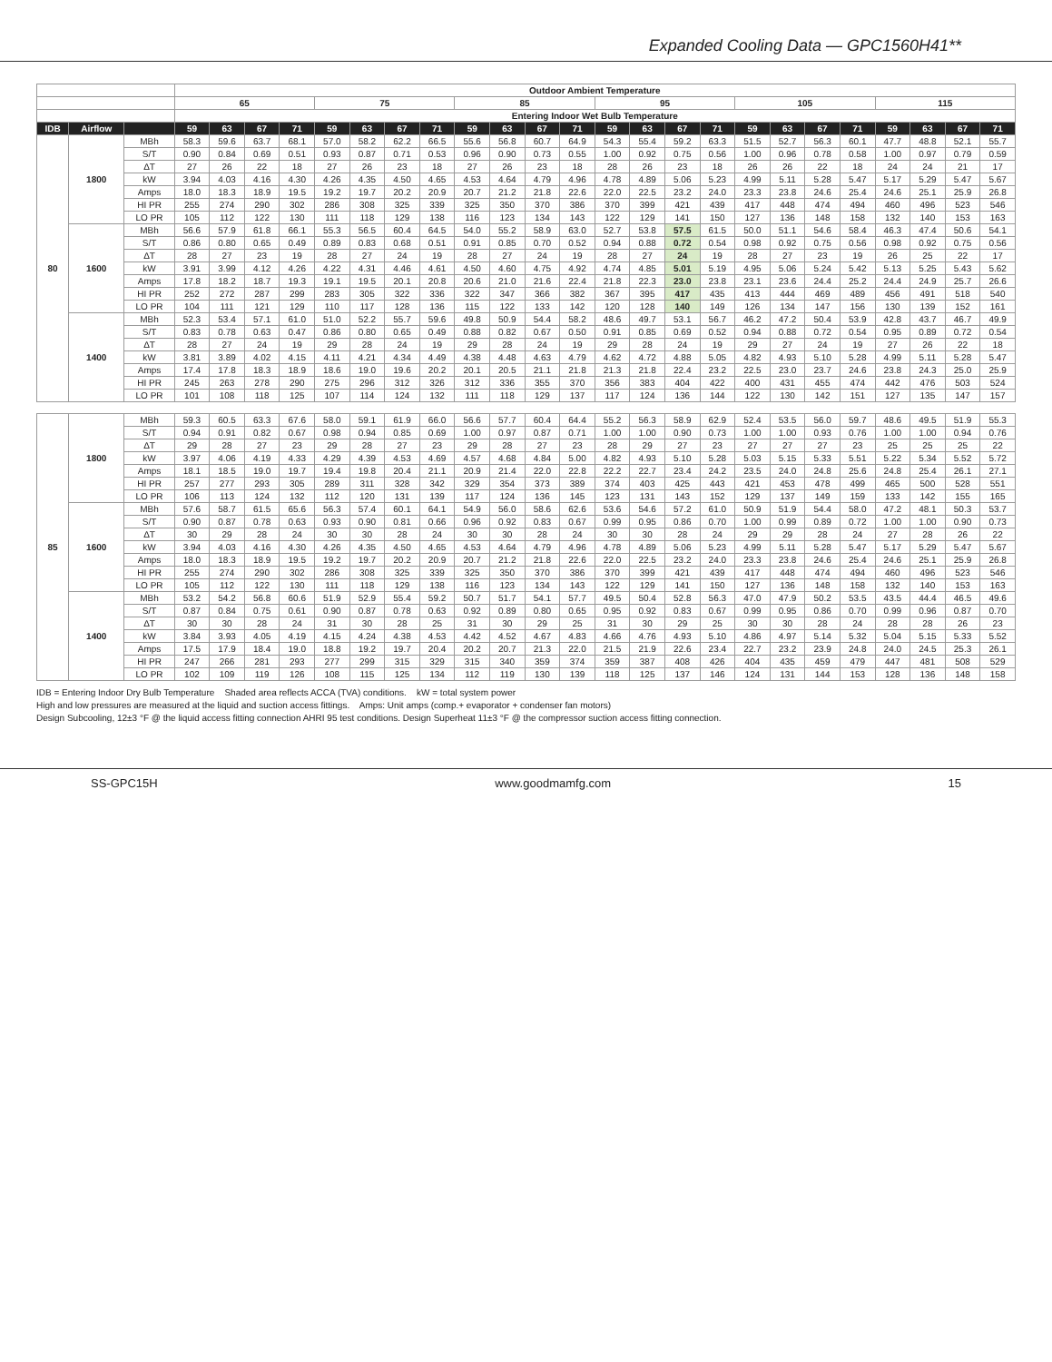Expanded Cooling Data — GPC1560H41**
| | | | Outdoor Ambient Temperature | | | | | | | | | | | | | | | | | | | | | | | |
| --- | --- | --- | --- | --- | --- | --- | --- | --- | --- | --- | --- | --- | --- | --- | --- | --- | --- | --- | --- | --- | --- | --- | --- | --- | --- | --- |
| | | | 65 | | | | 75 | | | | 85 | | | | 95 | | | | 105 | | | | 115 | | | |
| | | | Entering Indoor Wet Bulb Temperature | | | | | | | | | | | | | | | | | | | | | | | |
| IDB | Airflow | | 59 | 63 | 67 | 71 | 59 | 63 | 67 | 71 | 59 | 63 | 67 | 71 | 59 | 63 | 67 | 71 | 59 | 63 | 67 | 71 | 59 | 63 | 67 | 71 |
| 80 | 1800 | MBh | 58.3 | 59.6 | 63.7 | 68.1 | 57.0 | 58.2 | 62.2 | 66.5 | 55.6 | 56.8 | 60.7 | 64.9 | 54.3 | 55.4 | 59.2 | 63.3 | 51.5 | 52.7 | 56.3 | 60.1 | 47.7 | 48.8 | 52.1 | 55.7 |
| | | S/T | 0.90 | 0.84 | 0.69 | 0.51 | 0.93 | 0.87 | 0.71 | 0.53 | 0.96 | 0.90 | 0.73 | 0.55 | 1.00 | 0.92 | 0.75 | 0.56 | 1.00 | 0.96 | 0.78 | 0.58 | 1.00 | 0.97 | 0.79 | 0.59 |
| | | ΔT | 27 | 26 | 22 | 18 | 27 | 26 | 23 | 18 | 27 | 26 | 23 | 18 | 28 | 26 | 23 | 18 | 26 | 26 | 22 | 18 | 24 | 24 | 21 | 17 |
| | | kW | 3.94 | 4.03 | 4.16 | 4.30 | 4.26 | 4.35 | 4.50 | 4.65 | 4.53 | 4.64 | 4.79 | 4.96 | 4.78 | 4.89 | 5.06 | 5.23 | 4.99 | 5.11 | 5.28 | 5.47 | 5.17 | 5.29 | 5.47 | 5.67 |
| | | Amps | 18.0 | 18.3 | 18.9 | 19.5 | 19.2 | 19.7 | 20.2 | 20.9 | 20.7 | 21.2 | 21.8 | 22.6 | 22.0 | 22.5 | 23.2 | 24.0 | 23.3 | 23.8 | 24.6 | 25.4 | 24.6 | 25.1 | 25.9 | 26.8 |
| | | HI PR | 255 | 274 | 290 | 302 | 286 | 308 | 325 | 339 | 325 | 350 | 370 | 386 | 370 | 399 | 421 | 439 | 417 | 448 | 474 | 494 | 460 | 496 | 523 | 546 |
| | | LO PR | 105 | 112 | 122 | 130 | 111 | 118 | 129 | 138 | 116 | 123 | 134 | 143 | 122 | 129 | 141 | 150 | 127 | 136 | 148 | 158 | 132 | 140 | 153 | 163 |
| | 1600 | MBh | 56.6 | 57.9 | 61.8 | 66.1 | 55.3 | 56.5 | 60.4 | 64.5 | 54.0 | 55.2 | 58.9 | 63.0 | 52.7 | 53.8 | 57.5 | 61.5 | 50.0 | 51.1 | 54.6 | 58.4 | 46.3 | 47.4 | 50.6 | 54.1 |
| | | S/T | 0.86 | 0.80 | 0.65 | 0.49 | 0.89 | 0.83 | 0.68 | 0.51 | 0.91 | 0.85 | 0.70 | 0.52 | 0.94 | 0.88 | 0.72 | 0.54 | 0.98 | 0.92 | 0.75 | 0.56 | 0.98 | 0.92 | 0.75 | 0.56 |
| | | ΔT | 28 | 27 | 23 | 19 | 28 | 27 | 24 | 19 | 28 | 27 | 24 | 19 | 28 | 27 | 24 | 19 | 28 | 27 | 23 | 19 | 26 | 25 | 22 | 17 |
| | | kW | 3.91 | 3.99 | 4.12 | 4.26 | 4.22 | 4.31 | 4.46 | 4.61 | 4.50 | 4.60 | 4.75 | 4.92 | 4.74 | 4.85 | 5.01 | 5.19 | 4.95 | 5.06 | 5.24 | 5.42 | 5.13 | 5.25 | 5.43 | 5.62 |
| | | Amps | 17.8 | 18.2 | 18.7 | 19.3 | 19.1 | 19.5 | 20.1 | 20.8 | 20.6 | 21.0 | 21.6 | 22.4 | 21.8 | 22.3 | 23.0 | 23.8 | 23.1 | 23.6 | 24.4 | 25.2 | 24.4 | 24.9 | 25.7 | 26.6 |
| | | HI PR | 252 | 272 | 287 | 299 | 283 | 305 | 322 | 336 | 322 | 347 | 366 | 382 | 367 | 395 | 417 | 435 | 413 | 444 | 469 | 489 | 456 | 491 | 518 | 540 |
| | | LO PR | 104 | 111 | 121 | 129 | 110 | 117 | 128 | 136 | 115 | 122 | 133 | 142 | 120 | 128 | 140 | 149 | 126 | 134 | 147 | 156 | 130 | 139 | 152 | 161 |
| | 1400 | MBh | 52.3 | 53.4 | 57.1 | 61.0 | 51.0 | 52.2 | 55.7 | 59.6 | 49.8 | 50.9 | 54.4 | 58.2 | 48.6 | 49.7 | 53.1 | 56.7 | 46.2 | 47.2 | 50.4 | 53.9 | 42.8 | 43.7 | 46.7 | 49.9 |
| | | S/T | 0.83 | 0.78 | 0.63 | 0.47 | 0.86 | 0.80 | 0.65 | 0.49 | 0.88 | 0.82 | 0.67 | 0.50 | 0.91 | 0.85 | 0.69 | 0.52 | 0.94 | 0.88 | 0.72 | 0.54 | 0.95 | 0.89 | 0.72 | 0.54 |
| | | ΔT | 28 | 27 | 24 | 19 | 29 | 28 | 24 | 19 | 29 | 28 | 24 | 19 | 29 | 28 | 24 | 19 | 29 | 27 | 24 | 19 | 27 | 26 | 22 | 18 |
| | | kW | 3.81 | 3.89 | 4.02 | 4.15 | 4.11 | 4.21 | 4.34 | 4.49 | 4.38 | 4.48 | 4.63 | 4.79 | 4.62 | 4.72 | 4.88 | 5.05 | 4.82 | 4.93 | 5.10 | 5.28 | 4.99 | 5.11 | 5.28 | 5.47 |
| | | Amps | 17.4 | 17.8 | 18.3 | 18.9 | 18.6 | 19.0 | 19.6 | 20.2 | 20.1 | 20.5 | 21.1 | 21.8 | 21.3 | 21.8 | 22.4 | 23.2 | 22.5 | 23.0 | 23.7 | 24.6 | 23.8 | 24.3 | 25.0 | 25.9 |
| | | HI PR | 245 | 263 | 278 | 290 | 275 | 296 | 312 | 326 | 312 | 336 | 355 | 370 | 356 | 383 | 404 | 422 | 400 | 431 | 455 | 474 | 442 | 476 | 503 | 524 |
| | | LO PR | 101 | 108 | 118 | 125 | 107 | 114 | 124 | 132 | 111 | 118 | 129 | 137 | 117 | 124 | 136 | 144 | 122 | 130 | 142 | 151 | 127 | 135 | 147 | 157 |
| 85 | 1800 | MBh | 59.3 | 60.5 | 63.3 | 67.6 | 58.0 | 59.1 | 61.9 | 66.0 | 56.6 | 57.7 | 60.4 | 64.4 | 55.2 | 56.3 | 58.9 | 62.9 | 52.4 | 53.5 | 56.0 | 59.7 | 48.6 | 49.5 | 51.9 | 55.3 |
| | | S/T | 0.94 | 0.91 | 0.82 | 0.67 | 0.98 | 0.94 | 0.85 | 0.69 | 1.00 | 0.97 | 0.87 | 0.71 | 1.00 | 1.00 | 0.90 | 0.73 | 1.00 | 1.00 | 0.93 | 0.76 | 1.00 | 1.00 | 0.94 | 0.76 |
| | | ΔT | 29 | 28 | 27 | 23 | 29 | 28 | 27 | 23 | 29 | 28 | 27 | 23 | 28 | 29 | 27 | 23 | 27 | 27 | 27 | 23 | 25 | 25 | 25 | 22 |
| | | kW | 3.97 | 4.06 | 4.19 | 4.33 | 4.29 | 4.39 | 4.53 | 4.69 | 4.57 | 4.68 | 4.84 | 5.00 | 4.82 | 4.93 | 5.10 | 5.28 | 5.03 | 5.15 | 5.33 | 5.51 | 5.22 | 5.34 | 5.52 | 5.72 |
| | | Amps | 18.1 | 18.5 | 19.0 | 19.7 | 19.4 | 19.8 | 20.4 | 21.1 | 20.9 | 21.4 | 22.0 | 22.8 | 22.2 | 22.7 | 23.4 | 24.2 | 23.5 | 24.0 | 24.8 | 25.6 | 24.8 | 25.4 | 26.1 | 27.1 |
| | | HI PR | 257 | 277 | 293 | 305 | 289 | 311 | 328 | 342 | 329 | 354 | 373 | 389 | 374 | 403 | 425 | 443 | 421 | 453 | 478 | 499 | 465 | 500 | 528 | 551 |
| | | LO PR | 106 | 113 | 124 | 132 | 112 | 120 | 131 | 139 | 117 | 124 | 136 | 145 | 123 | 131 | 143 | 152 | 129 | 137 | 149 | 159 | 133 | 142 | 155 | 165 |
| | 1600 | MBh | 57.6 | 58.7 | 61.5 | 65.6 | 56.3 | 57.4 | 60.1 | 64.1 | 54.9 | 56.0 | 58.6 | 62.6 | 53.6 | 54.6 | 57.2 | 61.0 | 50.9 | 51.9 | 54.4 | 58.0 | 47.2 | 48.1 | 50.3 | 53.7 |
| | | S/T | 0.90 | 0.87 | 0.78 | 0.63 | 0.93 | 0.90 | 0.81 | 0.66 | 0.96 | 0.92 | 0.83 | 0.67 | 0.99 | 0.95 | 0.86 | 0.70 | 1.00 | 0.99 | 0.89 | 0.72 | 1.00 | 1.00 | 0.90 | 0.73 |
| | | ΔT | 30 | 29 | 28 | 24 | 30 | 30 | 28 | 24 | 30 | 30 | 28 | 24 | 30 | 30 | 28 | 24 | 29 | 29 | 28 | 24 | 27 | 28 | 26 | 22 |
| | | kW | 3.94 | 4.03 | 4.16 | 4.30 | 4.26 | 4.35 | 4.50 | 4.65 | 4.53 | 4.64 | 4.79 | 4.96 | 4.78 | 4.89 | 5.06 | 5.23 | 4.99 | 5.11 | 5.28 | 5.47 | 5.17 | 5.29 | 5.47 | 5.67 |
| | | Amps | 18.0 | 18.3 | 18.9 | 19.5 | 19.2 | 19.7 | 20.2 | 20.9 | 20.7 | 21.2 | 21.8 | 22.6 | 22.0 | 22.5 | 23.2 | 24.0 | 23.3 | 23.8 | 24.6 | 25.4 | 24.6 | 25.1 | 25.9 | 26.8 |
| | | HI PR | 255 | 274 | 290 | 302 | 286 | 308 | 325 | 339 | 325 | 350 | 370 | 386 | 370 | 399 | 421 | 439 | 417 | 448 | 474 | 494 | 460 | 496 | 523 | 546 |
| | | LO PR | 105 | 112 | 122 | 130 | 111 | 118 | 129 | 138 | 116 | 123 | 134 | 143 | 122 | 129 | 141 | 150 | 127 | 136 | 148 | 158 | 132 | 140 | 153 | 163 |
| | 1400 | MBh | 53.2 | 54.2 | 56.8 | 60.6 | 51.9 | 52.9 | 55.4 | 59.2 | 50.7 | 51.7 | 54.1 | 57.7 | 49.5 | 50.4 | 52.8 | 56.3 | 47.0 | 47.9 | 50.2 | 53.5 | 43.5 | 44.4 | 46.5 | 49.6 |
| | | S/T | 0.87 | 0.84 | 0.75 | 0.61 | 0.90 | 0.87 | 0.78 | 0.63 | 0.92 | 0.89 | 0.80 | 0.65 | 0.95 | 0.92 | 0.83 | 0.67 | 0.99 | 0.95 | 0.86 | 0.70 | 0.99 | 0.96 | 0.87 | 0.70 |
| | | ΔT | 30 | 30 | 28 | 24 | 31 | 30 | 28 | 25 | 31 | 30 | 29 | 25 | 31 | 30 | 29 | 25 | 30 | 30 | 28 | 24 | 28 | 28 | 26 | 23 |
| | | kW | 3.84 | 3.93 | 4.05 | 4.19 | 4.15 | 4.24 | 4.38 | 4.53 | 4.42 | 4.52 | 4.67 | 4.83 | 4.66 | 4.76 | 4.93 | 5.10 | 4.86 | 4.97 | 5.14 | 5.32 | 5.04 | 5.15 | 5.33 | 5.52 |
| | | Amps | 17.5 | 17.9 | 18.4 | 19.0 | 18.8 | 19.2 | 19.7 | 20.4 | 20.2 | 20.7 | 21.3 | 22.0 | 21.5 | 21.9 | 22.6 | 23.4 | 22.7 | 23.2 | 23.9 | 24.8 | 24.0 | 24.5 | 25.3 | 26.1 |
| | | HI PR | 247 | 266 | 281 | 293 | 277 | 299 | 315 | 329 | 315 | 340 | 359 | 374 | 359 | 387 | 408 | 426 | 404 | 435 | 459 | 479 | 447 | 481 | 508 | 529 |
| | | LO PR | 102 | 109 | 119 | 126 | 108 | 115 | 125 | 134 | 112 | 119 | 130 | 139 | 118 | 125 | 137 | 146 | 124 | 131 | 144 | 153 | 128 | 136 | 148 | 158 |
IDB = Entering Indoor Dry Bulb Temperature Shaded area reflects ACCA (TVA) conditions. kW = total system power
High and low pressures are measured at the liquid and suction access fittings. Amps: Unit amps (comp.+ evaporator + condenser fan motors)
Design Subcooling, 12±3 °F @ the liquid access fitting connection AHRI 95 test conditions. Design Superheat 11±3 °F @ the compressor suction access fitting connection.
SS-GPC15H www.goodmamfg.com 15